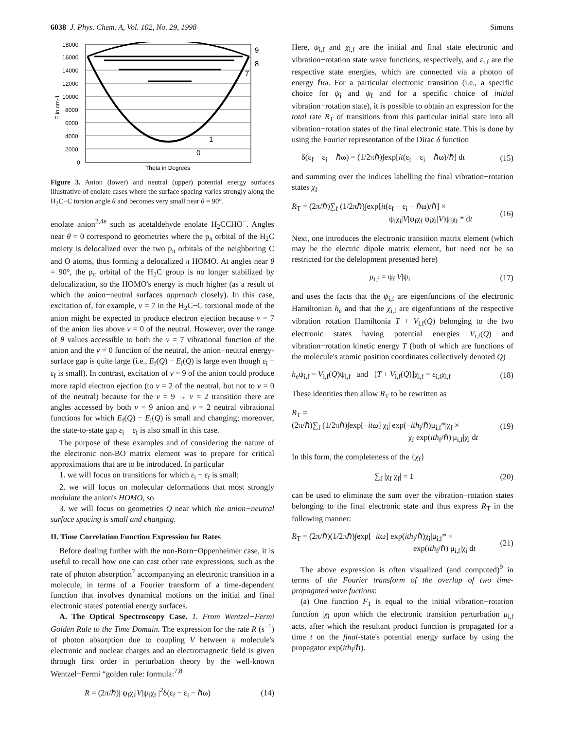6038 J. Phys. Chem. A, Vol. 102, No. 29, 1998 Simons
18000
16000
14000
12000
10000
8000
6000
4000
2000
0
E in cm-1
9
8
7
1
0
Theta in Degrees
Figure 3. Anion (lower) and neutral (upper) potential energy surfaces illustrative of enolate cases where the surface spacing varies strongly along the H<sub>2</sub>C−C torsion angle θ and becomes very small near θ = 90°.
enolate anion<sup>2,4e</sup> such as acetaldehyde enolate H<sub>2</sub>CCHO<sup>−</sup>. Angles near θ = 0 correspond to geometries where the p<sub>π</sub> orbital of the H<sub>2</sub>C moiety is delocalized over the two p<sub>π</sub> orbitals of the neighboring C and O atoms, thus forming a delocalized π HOMO. At angles near θ = 90°, the p<sub>π</sub> orbital of the H<sub>2</sub>C group is no longer stabilized by delocalization, so the HOMO's energy is much higher (as a result of which the anion−neutral surfaces approach closely). In this case, excitation of, for example, v = 7 in the H<sub>2</sub>C−C torsional mode of the anion might be expected to produce electron ejection because v = 7 of the anion lies above v = 0 of the neutral. However, over the range of θ values accessible to both the v = 7 vibrational function of the anion and the v = 0 function of the neutral, the anion−neutral energy-surface gap is quite large (i.e., E<sub>f</sub>(Q) − E<sub>i</sub>(Q) is large even though ε<sub>i</sub> − ε<sub>f</sub> is small). In contrast, excitation of v = 9 of the anion could produce more rapid electron ejection (to v = 2 of the neutral, but not to v = 0 of the neutral) because for the v = 9 → v = 2 transition there are angles accessed by both v = 9 anion and v = 2 neutral vibrational functions for which E<sub>f</sub>(Q) − E<sub>i</sub>(Q) is small and changing; moreover, the state-to-state gap ε<sub>i</sub> − ε<sub>f</sub> is also small in this case.
The purpose of these examples and of considering the nature of the electronic non-BO matrix element was to prepare for critical approximations that are to be introduced. In particular
1. we will focus on transitions for which ε<sub>i</sub> − ε<sub>f</sub> is small;
2. we will focus on molecular deformations that most strongly modulate the anion's HOMO, so
3. we will focus on geometries Q near which the anion−neutral surface spacing is small and changing.
II. Time Correlation Function Expression for Rates
Before dealing further with the non-Born−Oppenheimer case, it is useful to recall how one can cast other rate expressions, such as the rate of photon absorption<sup>7</sup> accompanying an electronic transition in a molecule, in terms of a Fourier transform of a time-dependent function that involves dynamical motions on the initial and final electronic states' potential energy surfaces.
A. The Optical Spectroscopy Case. 1. From Wentzel−Fermi Golden Rule to the Time Domain. The expression for the rate R (s<sup>−1</sup>) of photon absorption due to coupling V between a molecule's electronic and nuclear charges and an electromagnetic field is given through first order in perturbation theory by the well-known Wentzel−Fermi “golden rule: formula:<sup>7,8</sup>
R = (2π/ℏ)| ψ<sub>f</sub>χ<sub>i</sub>|V|ψ<sub>f</sub>χ<sub>f</sub> |<sup>2</sup>δ(ε<sub>f</sub> − ε<sub>i</sub> − ℏω) (14)
Here, ψ<sub>i,f</sub> and χ<sub>i,f</sub> are the initial and final state electronic and vibration−rotation state wave functions, respectively, and ε<sub>i,f</sub> are the respective state energies, which are connected via a photon of energy ℏω. For a particular electronic transition (i.e., a specific choice for ψ<sub>i</sub> and ψ<sub>f</sub> and for a specific choice of initial vibration−rotation state), it is possible to obtain an expression for the total rate R<sub>T</sub> of transitions from this particular initial state into all vibration−rotation states of the final electronic state. This is done by using the Fourier representation of the Dirac δ function
δ(ε<sub>f</sub> − ε<sub>i</sub> − ℏω) = (1/2πℏ)∫exp[it(ε<sub>f</sub> − ε<sub>i</sub> − ℏω)/ℏ] dt (15)
and summing over the indices labelling the final vibration−rotation states χ<sub>f</sub>
R<sub>T</sub> = (2π/ℏ)∑<sub>f</sub> (1/2πℏ)∫exp[it(ε<sub>f</sub> − ε<sub>i</sub> − ℏω)/ℏ] ×
ψ<sub>i</sub>χ<sub>i</sub>|V|ψ<sub>f</sub>χ<sub>f</sub> ψ<sub>i</sub>χ<sub>i</sub>|V|ψ<sub>f</sub>χ<sub>f</sub> * dt (16)
Next, one introduces the electronic transition matrix element (which may be the electric dipole matrix element, but need not be so restricted for the delelopment presented here)
μ<sub>i,f</sub> = ψ<sub>f</sub>|V|ψ<sub>i</sub> (17)
and uses the facts that the ψ<sub>i,f</sub> are eigenfuncions of the electronic Hamiltonian h<sub>e</sub> and that the χ<sub>i,f</sub> are eigenfuntions of the respective vibration−rotation Hamiltonia T + V<sub>i,f</sub>(Q) belonging to the two electronic states having potential energies V<sub>i,f</sub>(Q) and vibration−rotation kinetic energy T (both of which are functions of the molecule's atomic position coordinates collectively denoted Q)
h<sub>e</sub>ψ<sub>i,f</sub> = V<sub>i,f</sub>(Q)ψ<sub>i,f</sub> and [T + V<sub>i,f</sub>(Q)]χ<sub>i,f</sub> = ε<sub>i,f</sub>χ<sub>i,f</sub> (18)
These identities then allow R<sub>T</sub> to be rewritten as
R<sub>T</sub> =
(2π/ℏ)∑<sub>f</sub> (1/2πℏ)∫exp[−itω] χ<sub>i</sub>| exp(−ith<sub>i</sub>/ℏ)μ<sub>i,f</sub>*|χ<sub>f</sub> ×
χ<sub>f</sub> exp(ith<sub>f</sub>/ℏ)|μ<sub>i,f</sub>|χ<sub>i</sub> dt (19)
In this form, the completeness of the {χ<sub>f</sub>}
∑<sub>f</sub> |χ<sub>f</sub> χ<sub>f</sub>| = 1 (20)
can be used to eliminate the sum over the vibration−rotation states belonging to the final electronic state and thus express R<sub>T</sub> in the following manner:
R<sub>T</sub> = (2π/ℏ)(1/2πℏ)∫exp[−itω] exp(ith<sub>i</sub>/ℏ)χ<sub>i</sub>|μ<sub>i,f</sub>* ×
exp(ith<sub>f</sub>/ℏ) μ<sub>i,f</sub>|χ<sub>i</sub> dt (21)
The above expression is often visualized (and computed)<sup>9</sup> in terms of the Fourier transform of the overlap of two time-propagated wave fuctions:
(a) One function F<sub>1</sub> is equal to the initial vibration−rotation function |χ<sub>i</sub> upon which the electronic transition perturbation μ<sub>i,f</sub> acts, after which the resultant product function is propagated for a time t on the final-state's potential energy surface by using the propagator exp(ith<sub>f</sub>/ℏ).